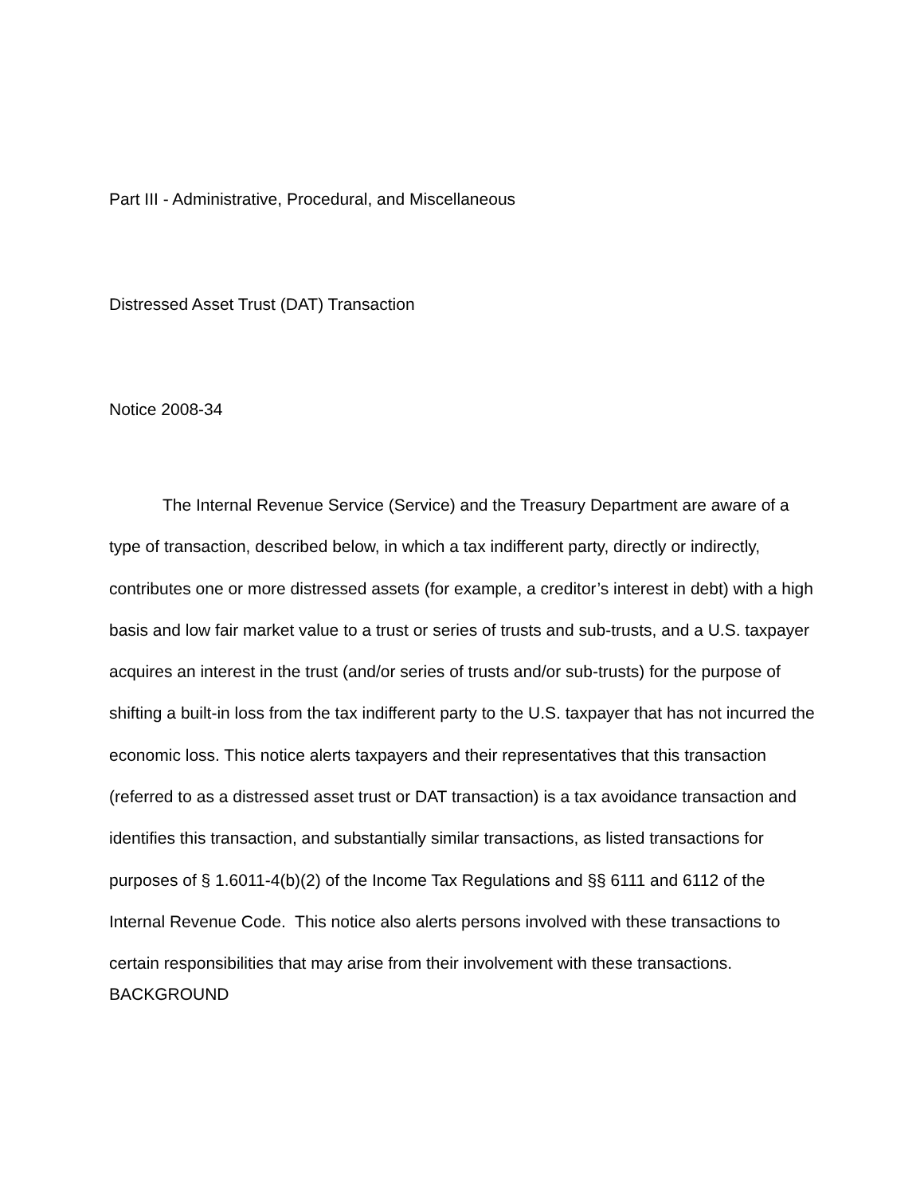Part III - Administrative, Procedural, and Miscellaneous
Distressed Asset Trust (DAT) Transaction
Notice 2008-34
The Internal Revenue Service (Service) and the Treasury Department are aware of a type of transaction, described below, in which a tax indifferent party, directly or indirectly, contributes one or more distressed assets (for example, a creditor’s interest in debt) with a high basis and low fair market value to a trust or series of trusts and sub-trusts, and a U.S. taxpayer acquires an interest in the trust (and/or series of trusts and/or sub-trusts) for the purpose of shifting a built-in loss from the tax indifferent party to the U.S. taxpayer that has not incurred the economic loss. This notice alerts taxpayers and their representatives that this transaction (referred to as a distressed asset trust or DAT transaction) is a tax avoidance transaction and identifies this transaction, and substantially similar transactions, as listed transactions for purposes of § 1.6011-4(b)(2) of the Income Tax Regulations and §§ 6111 and 6112 of the Internal Revenue Code. This notice also alerts persons involved with these transactions to certain responsibilities that may arise from their involvement with these transactions.
BACKGROUND